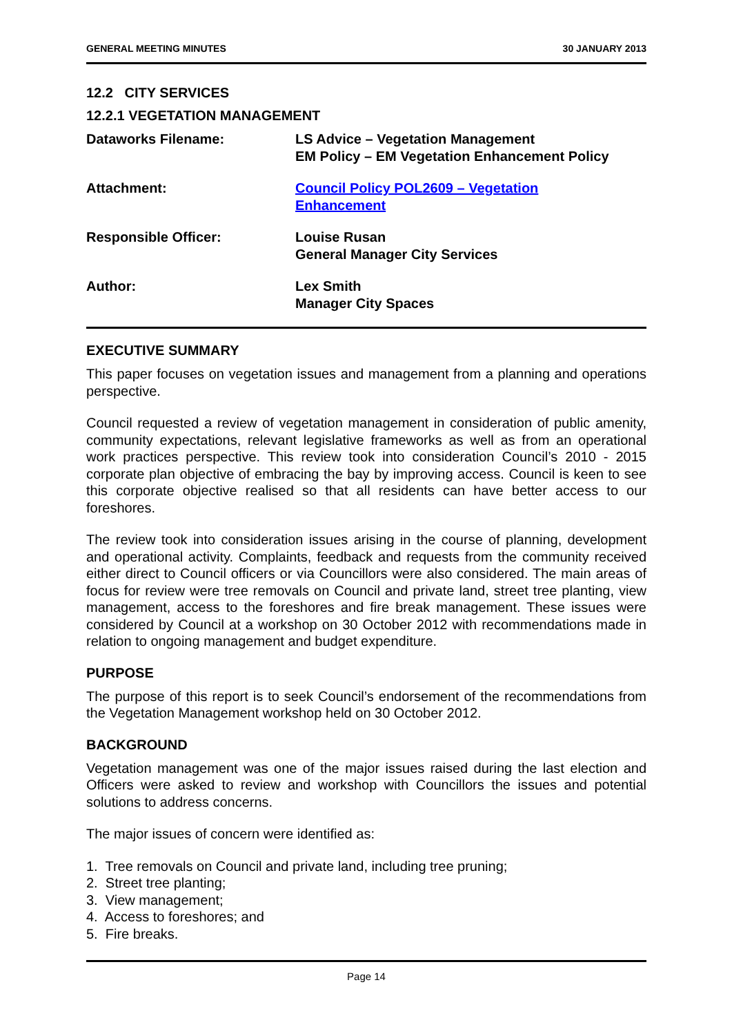GENERAL MEETING MINUTES 30 JANUARY 2013
12.2 CITY SERVICES
12.2.1 VEGETATION MANAGEMENT
Dataworks Filename: LS Advice – Vegetation Management
EM Policy – EM Vegetation Enhancement Policy
Attachment: Council Policy POL2609 – Vegetation
Enhancement
Responsible Officer: Louise Rusan
General Manager City Services
Author: Lex Smith
Manager City Spaces
EXECUTIVE SUMMARY
This paper focuses on vegetation issues and management from a planning and operations perspective.
Council requested a review of vegetation management in consideration of public amenity, community expectations, relevant legislative frameworks as well as from an operational work practices perspective. This review took into consideration Council’s 2010 - 2015 corporate plan objective of embracing the bay by improving access. Council is keen to see this corporate objective realised so that all residents can have better access to our foreshores.
The review took into consideration issues arising in the course of planning, development and operational activity. Complaints, feedback and requests from the community received either direct to Council officers or via Councillors were also considered. The main areas of focus for review were tree removals on Council and private land, street tree planting, view management, access to the foreshores and fire break management. These issues were considered by Council at a workshop on 30 October 2012 with recommendations made in relation to ongoing management and budget expenditure.
PURPOSE
The purpose of this report is to seek Council’s endorsement of the recommendations from the Vegetation Management workshop held on 30 October 2012.
BACKGROUND
Vegetation management was one of the major issues raised during the last election and Officers were asked to review and workshop with Councillors the issues and potential solutions to address concerns.
The major issues of concern were identified as:
1. Tree removals on Council and private land, including tree pruning;
2. Street tree planting;
3. View management;
4. Access to foreshores; and
5. Fire breaks.
Page 14